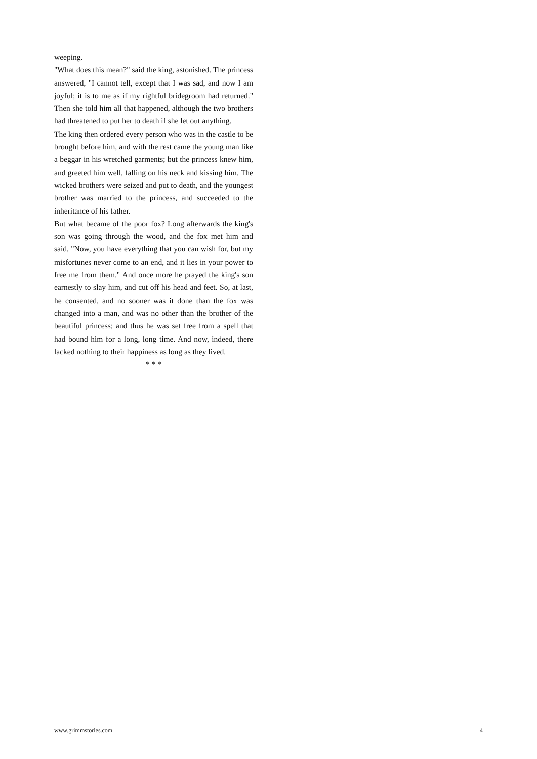weeping.
"What does this mean?" said the king, astonished. The princess answered, "I cannot tell, except that I was sad, and now I am joyful; it is to me as if my rightful bridegroom had returned." Then she told him all that happened, although the two brothers had threatened to put her to death if she let out anything.
The king then ordered every person who was in the castle to be brought before him, and with the rest came the young man like a beggar in his wretched garments; but the princess knew him, and greeted him well, falling on his neck and kissing him. The wicked brothers were seized and put to death, and the youngest brother was married to the princess, and succeeded to the inheritance of his father.
But what became of the poor fox? Long afterwards the king's son was going through the wood, and the fox met him and said, "Now, you have everything that you can wish for, but my misfortunes never come to an end, and it lies in your power to free me from them." And once more he prayed the king's son earnestly to slay him, and cut off his head and feet. So, at last, he consented, and no sooner was it done than the fox was changed into a man, and was no other than the brother of the beautiful princess; and thus he was set free from a spell that had bound him for a long, long time. And now, indeed, there lacked nothing to their happiness as long as they lived.
* * *
www.grimmstories.com 4